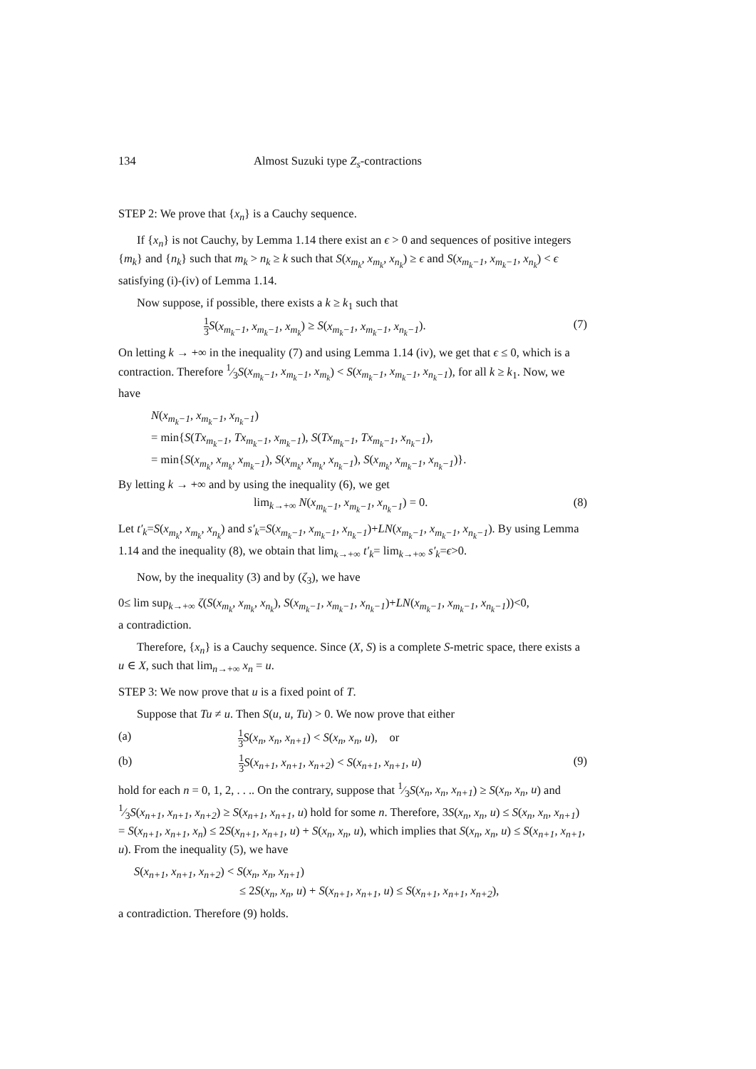134 Almost Suzuki type Z<sub>s</sub>-contractions
STEP 2: We prove that {x<sub>n</sub>} is a Cauchy sequence.
If {x<sub>n</sub>} is not Cauchy, by Lemma 1.14 there exist an ϵ > 0 and sequences of positive integers {m<sub>k</sub>} and {n<sub>k</sub>} such that m<sub>k</sub> > n<sub>k</sub> ≥ k such that S(x<sub>m<sub>k</sub></sub>, x<sub>m<sub>k</sub></sub>, x<sub>n<sub>k</sub></sub>) ≥ ϵ and S(x<sub>m<sub>k</sub>−1</sub>, x<sub>m<sub>k</sub>−1</sub>, x<sub>n<sub>k</sub></sub>) < ϵ satisfying (i)-(iv) of Lemma 1.14.
Now suppose, if possible, there exists a k ≥ k<sub>1</sub> such that
1 3 S(x<sub>m<sub>k</sub>−1</sub>, x<sub>m<sub>k</sub>−1</sub>, x<sub>m<sub>k</sub></sub>) ≥ S(x<sub>m<sub>k</sub>−1</sub>, x<sub>m<sub>k</sub>−1</sub>, x<sub>n<sub>k</sub>−1</sub>). (7)
On letting k → +∞ in the inequality (7) and using Lemma 1.14 (iv), we get that ϵ ≤ 0, which is a contraction. Therefore 1⁄3S(x<sub>m<sub>k</sub>−1</sub>, x<sub>m<sub>k</sub>−1</sub>, x<sub>m<sub>k</sub></sub>) < S(x<sub>m<sub>k</sub>−1</sub>, x<sub>m<sub>k</sub>−1</sub>, x<sub>n<sub>k</sub>−1</sub>), for all k ≥ k<sub>1</sub>. Now, we have
N(x<sub>m<sub>k</sub>−1</sub>, x<sub>m<sub>k</sub>−1</sub>, x<sub>n<sub>k</sub>−1</sub>)
= min{S(Tx<sub>m<sub>k</sub>−1</sub>, Tx<sub>m<sub>k</sub>−1</sub>, x<sub>m<sub>k</sub>−1</sub>), S(Tx<sub>m<sub>k</sub>−1</sub>, Tx<sub>m<sub>k</sub>−1</sub>, x<sub>n<sub>k</sub>−1</sub>),
= min{S(x<sub>m<sub>k</sub></sub>, x<sub>m<sub>k</sub></sub>, x<sub>m<sub>k</sub>−1</sub>), S(x<sub>m<sub>k</sub></sub>, x<sub>m<sub>k</sub></sub>, x<sub>n<sub>k</sub>−1</sub>), S(x<sub>m<sub>k</sub></sub>, x<sub>m<sub>k</sub>−1</sub>, x<sub>n<sub>k</sub>−1</sub>)}.
By letting k → +∞ and by using the inequality (6), we get
lim<sub>k→+∞</sub> N(x<sub>m<sub>k</sub>−1</sub>, x<sub>m<sub>k</sub>−1</sub>, x<sub>n<sub>k</sub>−1</sub>) = 0. (8)
Let t′<sub>k</sub>=S(x<sub>m<sub>k</sub></sub>, x<sub>m<sub>k</sub></sub>, x<sub>n<sub>k</sub></sub>) and s′<sub>k</sub>=S(x<sub>m<sub>k</sub>−1</sub>, x<sub>m<sub>k</sub>−1</sub>, x<sub>n<sub>k</sub>−1</sub>)+LN(x<sub>m<sub>k</sub>−1</sub>, x<sub>m<sub>k</sub>−1</sub>, x<sub>n<sub>k</sub>−1</sub>). By using Lemma 1.14 and the inequality (8), we obtain that lim<sub>k→+∞</sub> t′<sub>k</sub>= lim<sub>k→+∞</sub> s′<sub>k</sub>=ϵ>0.
Now, by the inequality (3) and by (ζ<sub>3</sub>), we have
0≤ lim sup<sub>k→+∞</sub> ζ(S(x<sub>m<sub>k</sub></sub>, x<sub>m<sub>k</sub></sub>, x<sub>n<sub>k</sub></sub>), S(x<sub>m<sub>k</sub>−1</sub>, x<sub>m<sub>k</sub>−1</sub>, x<sub>n<sub>k</sub>−1</sub>)+LN(x<sub>m<sub>k</sub>−1</sub>, x<sub>m<sub>k</sub>−1</sub>, x<sub>n<sub>k</sub>−1</sub>))<0,
a contradiction.
Therefore, {x<sub>n</sub>} is a Cauchy sequence. Since (X, S) is a complete S-metric space, there exists a u ∈ X, such that lim<sub>n→+∞</sub> x<sub>n</sub> = u.
STEP 3: We now prove that u is a fixed point of T.
Suppose that Tu ≠ u. Then S(u, u, Tu) > 0. We now prove that either
(a) 1 3 S(x<sub>n</sub>, x<sub>n</sub>, x<sub>n+1</sub>) < S(x<sub>n</sub>, x<sub>n</sub>, u), or
(b) 1 3 S(x<sub>n+1</sub>, x<sub>n+1</sub>, x<sub>n+2</sub>) < S(x<sub>n+1</sub>, x<sub>n+1</sub>, u) (9)
hold for each n = 0, 1, 2, . . .. On the contrary, suppose that 1⁄3S(x<sub>n</sub>, x<sub>n</sub>, x<sub>n+1</sub>) ≥ S(x<sub>n</sub>, x<sub>n</sub>, u) and 1⁄3S(x<sub>n+1</sub>, x<sub>n+1</sub>, x<sub>n+2</sub>) ≥ S(x<sub>n+1</sub>, x<sub>n+1</sub>, u) hold for some n. Therefore, 3S(x<sub>n</sub>, x<sub>n</sub>, u) ≤ S(x<sub>n</sub>, x<sub>n</sub>, x<sub>n+1</sub>) = S(x<sub>n+1</sub>, x<sub>n+1</sub>, x<sub>n</sub>) ≤ 2S(x<sub>n+1</sub>, x<sub>n+1</sub>, u) + S(x<sub>n</sub>, x<sub>n</sub>, u), which implies that S(x<sub>n</sub>, x<sub>n</sub>, u) ≤ S(x<sub>n+1</sub>, x<sub>n+1</sub>, u). From the inequality (5), we have
S(x<sub>n+1</sub>, x<sub>n+1</sub>, x<sub>n+2</sub>) < S(x<sub>n</sub>, x<sub>n</sub>, x<sub>n+1</sub>)
≤ 2S(x<sub>n</sub>, x<sub>n</sub>, u) + S(x<sub>n+1</sub>, x<sub>n+1</sub>, u) ≤ S(x<sub>n+1</sub>, x<sub>n+1</sub>, x<sub>n+2</sub>),
a contradiction. Therefore (9) holds.